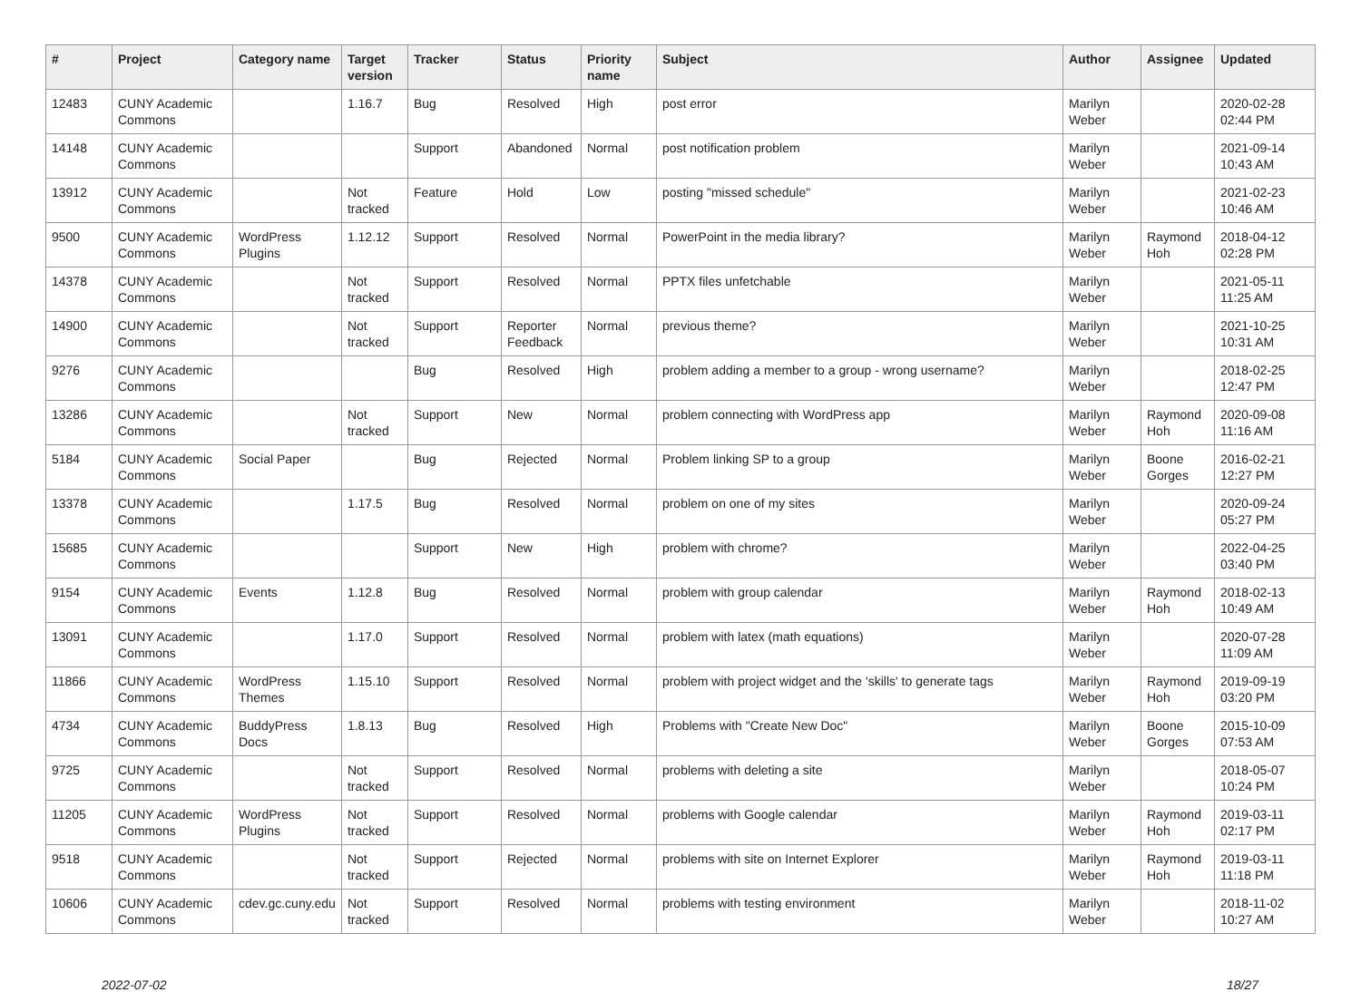| # | Project | Category name | Target version | Tracker | Status | Priority name | Subject | Author | Assignee | Updated |
| --- | --- | --- | --- | --- | --- | --- | --- | --- | --- | --- |
| 12483 | CUNY Academic Commons | | 1.16.7 | Bug | Resolved | High | post error | Marilyn Weber | | 2020-02-28 02:44 PM |
| 14148 | CUNY Academic Commons | | | Support | Abandoned | Normal | post notification problem | Marilyn Weber | | 2021-09-14 10:43 AM |
| 13912 | CUNY Academic Commons | | Not tracked | Feature | Hold | Low | posting "missed schedule" | Marilyn Weber | | 2021-02-23 10:46 AM |
| 9500 | CUNY Academic Commons | WordPress Plugins | 1.12.12 | Support | Resolved | Normal | PowerPoint in the media library? | Marilyn Weber | Raymond Hoh | 2018-04-12 02:28 PM |
| 14378 | CUNY Academic Commons | | Not tracked | Support | Resolved | Normal | PPTX files unfetchable | Marilyn Weber | | 2021-05-11 11:25 AM |
| 14900 | CUNY Academic Commons | | Not tracked | Support | Reporter Feedback | Normal | previous theme? | Marilyn Weber | | 2021-10-25 10:31 AM |
| 9276 | CUNY Academic Commons | | | Bug | Resolved | High | problem adding a member to a group - wrong username? | Marilyn Weber | | 2018-02-25 12:47 PM |
| 13286 | CUNY Academic Commons | | Not tracked | Support | New | Normal | problem connecting with WordPress app | Marilyn Weber | Raymond Hoh | 2020-09-08 11:16 AM |
| 5184 | CUNY Academic Commons | Social Paper | | Bug | Rejected | Normal | Problem linking SP to a group | Marilyn Weber | Boone Gorges | 2016-02-21 12:27 PM |
| 13378 | CUNY Academic Commons | | 1.17.5 | Bug | Resolved | Normal | problem on one of my sites | Marilyn Weber | | 2020-09-24 05:27 PM |
| 15685 | CUNY Academic Commons | | | Support | New | High | problem with chrome? | Marilyn Weber | | 2022-04-25 03:40 PM |
| 9154 | CUNY Academic Commons | Events | 1.12.8 | Bug | Resolved | Normal | problem with group calendar | Marilyn Weber | Raymond Hoh | 2018-02-13 10:49 AM |
| 13091 | CUNY Academic Commons | | 1.17.0 | Support | Resolved | Normal | problem with latex (math equations) | Marilyn Weber | | 2020-07-28 11:09 AM |
| 11866 | CUNY Academic Commons | WordPress Themes | 1.15.10 | Support | Resolved | Normal | problem with project widget and the 'skills' to generate tags | Marilyn Weber | Raymond Hoh | 2019-09-19 03:20 PM |
| 4734 | CUNY Academic Commons | BuddyPress Docs | 1.8.13 | Bug | Resolved | High | Problems with "Create New Doc" | Marilyn Weber | Boone Gorges | 2015-10-09 07:53 AM |
| 9725 | CUNY Academic Commons | | Not tracked | Support | Resolved | Normal | problems with deleting a site | Marilyn Weber | | 2018-05-07 10:24 PM |
| 11205 | CUNY Academic Commons | WordPress Plugins | Not tracked | Support | Resolved | Normal | problems with Google calendar | Marilyn Weber | Raymond Hoh | 2019-03-11 02:17 PM |
| 9518 | CUNY Academic Commons | | Not tracked | Support | Rejected | Normal | problems with site on Internet Explorer | Marilyn Weber | Raymond Hoh | 2019-03-11 11:18 PM |
| 10606 | CUNY Academic Commons | cdev.gc.cuny.edu | Not tracked | Support | Resolved | Normal | problems with testing environment | Marilyn Weber | | 2018-11-02 10:27 AM |
2022-07-02 18/27